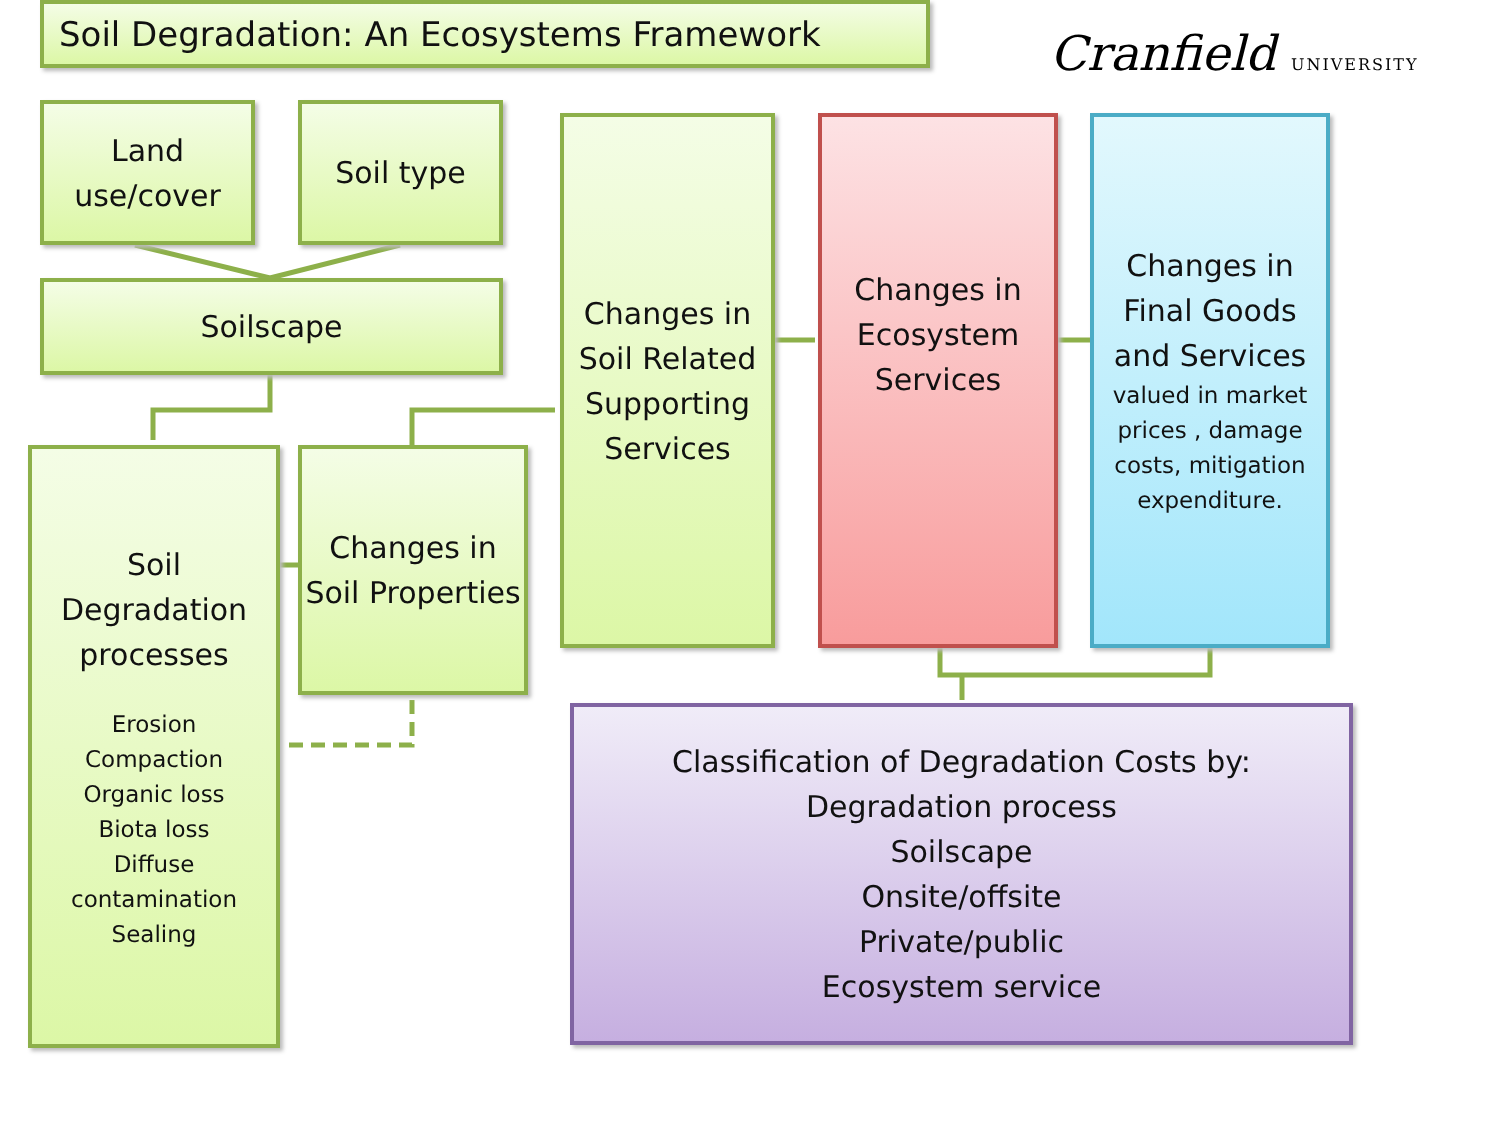Soil Degradation: An Ecosystems Framework
Cranfield UNIVERSITY
Land use/cover
Soil type
Soilscape
Soil Degradation processes
Erosion
Compaction
Organic loss
Biota loss
Diffuse contamination
Sealing
Changes in Soil Properties
Changes in Soil Related Supporting Services
Changes in Ecosystem Services
Changes in Final Goods and Services
valued in market prices , damage costs, mitigation expenditure.
Classification of Degradation Costs by:
Degradation process
Soilscape
Onsite/offsite
Private/public
Ecosystem service